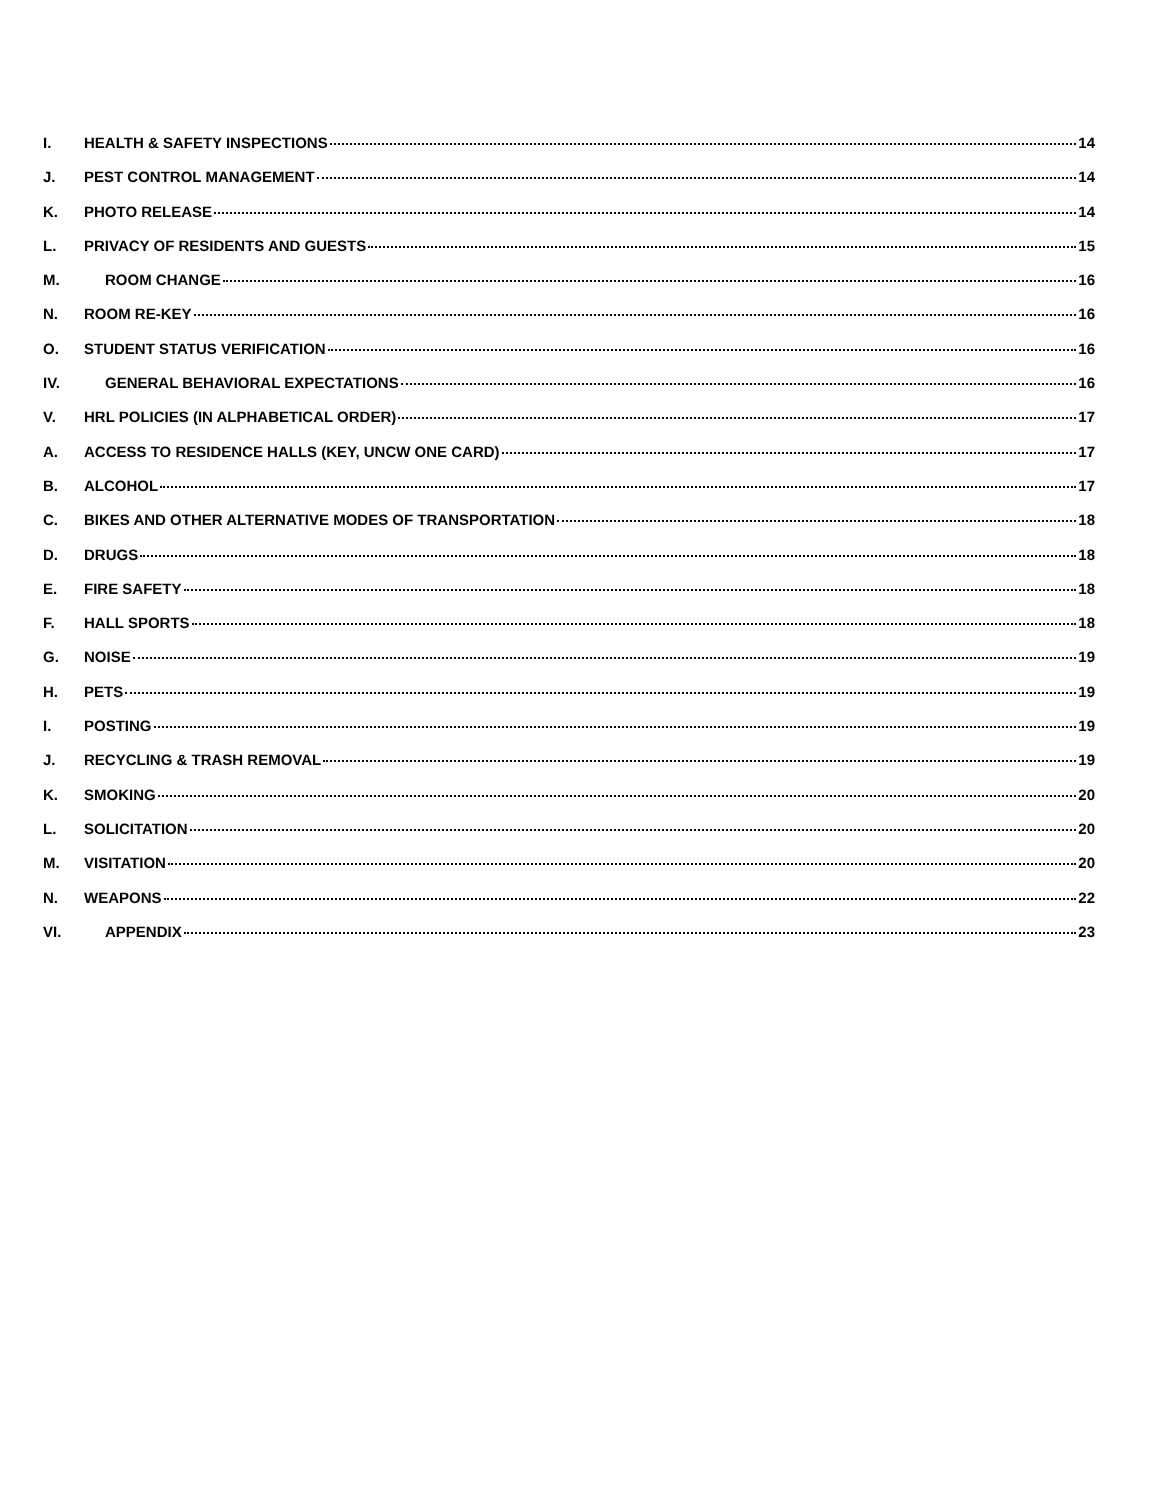I. HEALTH & SAFETY INSPECTIONS 14
J. PEST CONTROL MANAGEMENT 14
K. PHOTO RELEASE 14
L. PRIVACY OF RESIDENTS AND GUESTS 15
M. ROOM CHANGE 16
N. ROOM RE-KEY 16
O. STUDENT STATUS VERIFICATION 16
IV. GENERAL BEHAVIORAL EXPECTATIONS 16
V. HRL POLICIES (IN ALPHABETICAL ORDER) 17
A. ACCESS TO RESIDENCE HALLS (KEY, UNCW ONE CARD) 17
B. ALCOHOL 17
C. BIKES AND OTHER ALTERNATIVE MODES OF TRANSPORTATION 18
D. DRUGS 18
E. FIRE SAFETY 18
F. HALL SPORTS 18
G. NOISE 19
H. PETS 19
I. POSTING 19
J. RECYCLING & TRASH REMOVAL 19
K. SMOKING 20
L. SOLICITATION 20
M. VISITATION 20
N. WEAPONS 22
VI. APPENDIX 23